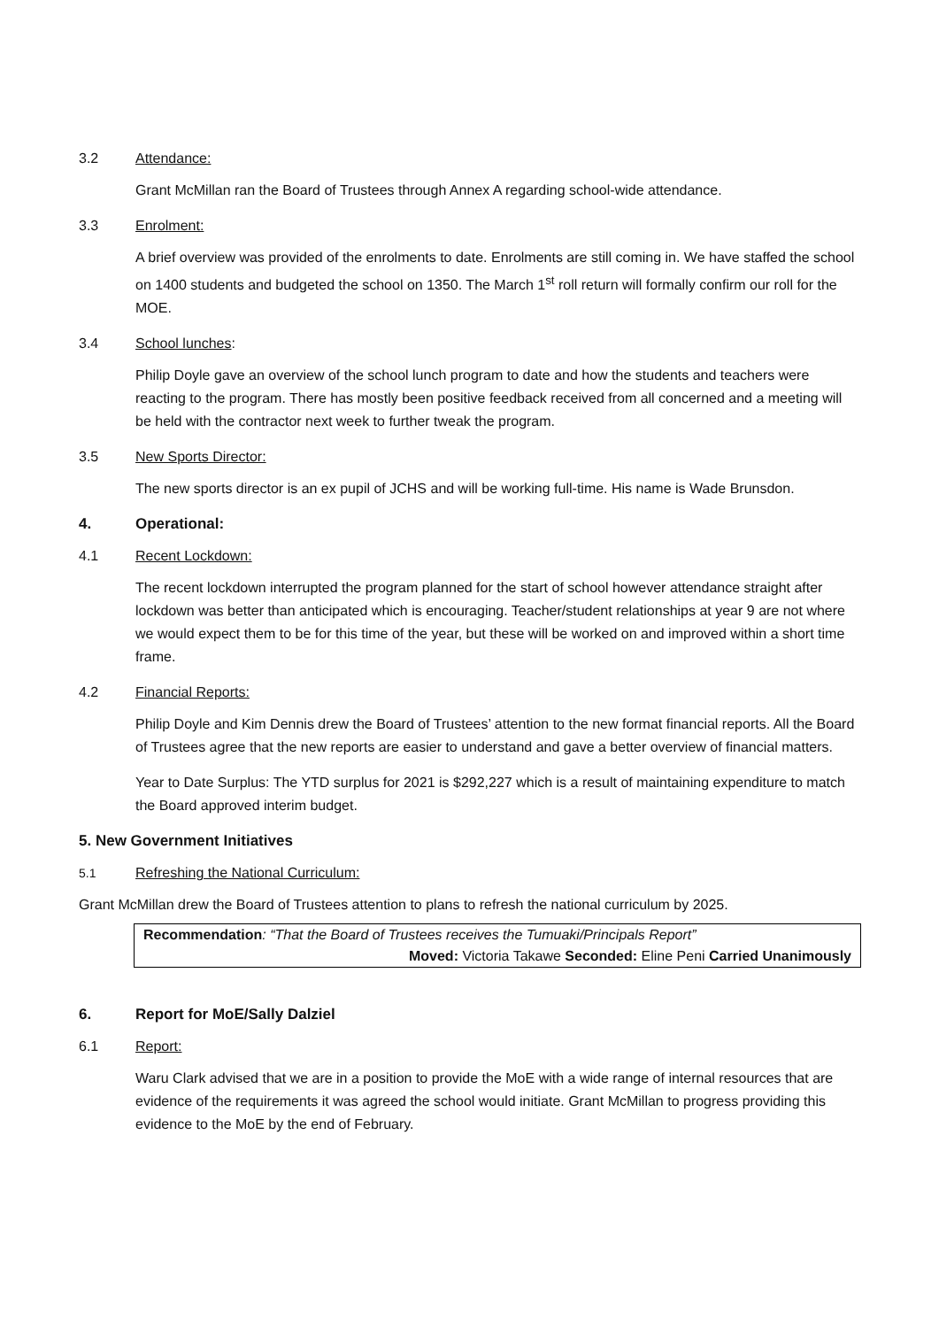3.2 Attendance:
Grant McMillan ran the Board of Trustees through Annex A regarding school-wide attendance.
3.3 Enrolment:
A brief overview was provided of the enrolments to date. Enrolments are still coming in. We have staffed the school on 1400 students and budgeted the school on 1350. The March 1<sup>st</sup> roll return will formally confirm our roll for the MOE.
3.4 School lunches:
Philip Doyle gave an overview of the school lunch program to date and how the students and teachers were reacting to the program. There has mostly been positive feedback received from all concerned and a meeting will be held with the contractor next week to further tweak the program.
3.5 New Sports Director:
The new sports director is an ex pupil of JCHS and will be working full-time. His name is Wade Brunsdon.
4. Operational:
4.1 Recent Lockdown:
The recent lockdown interrupted the program planned for the start of school however attendance straight after lockdown was better than anticipated which is encouraging. Teacher/student relationships at year 9 are not where we would expect them to be for this time of the year, but these will be worked on and improved within a short time frame.
4.2 Financial Reports:
Philip Doyle and Kim Dennis drew the Board of Trustees’ attention to the new format financial reports. All the Board of Trustees agree that the new reports are easier to understand and gave a better overview of financial matters.
Year to Date Surplus: The YTD surplus for 2021 is $292,227 which is a result of maintaining expenditure to match the Board approved interim budget.
5. New Government Initiatives
5.1 Refreshing the National Curriculum:
Grant McMillan drew the Board of Trustees attention to plans to refresh the national curriculum by 2025.
Recommendation: “That the Board of Trustees receives the Tumuaki/Principals Report”
Moved: Victoria Takawe Seconded: Eline Peni Carried Unanimously
6. Report for MoE/Sally Dalziel
6.1 Report:
Waru Clark advised that we are in a position to provide the MoE with a wide range of internal resources that are evidence of the requirements it was agreed the school would initiate. Grant McMillan to progress providing this evidence to the MoE by the end of February.